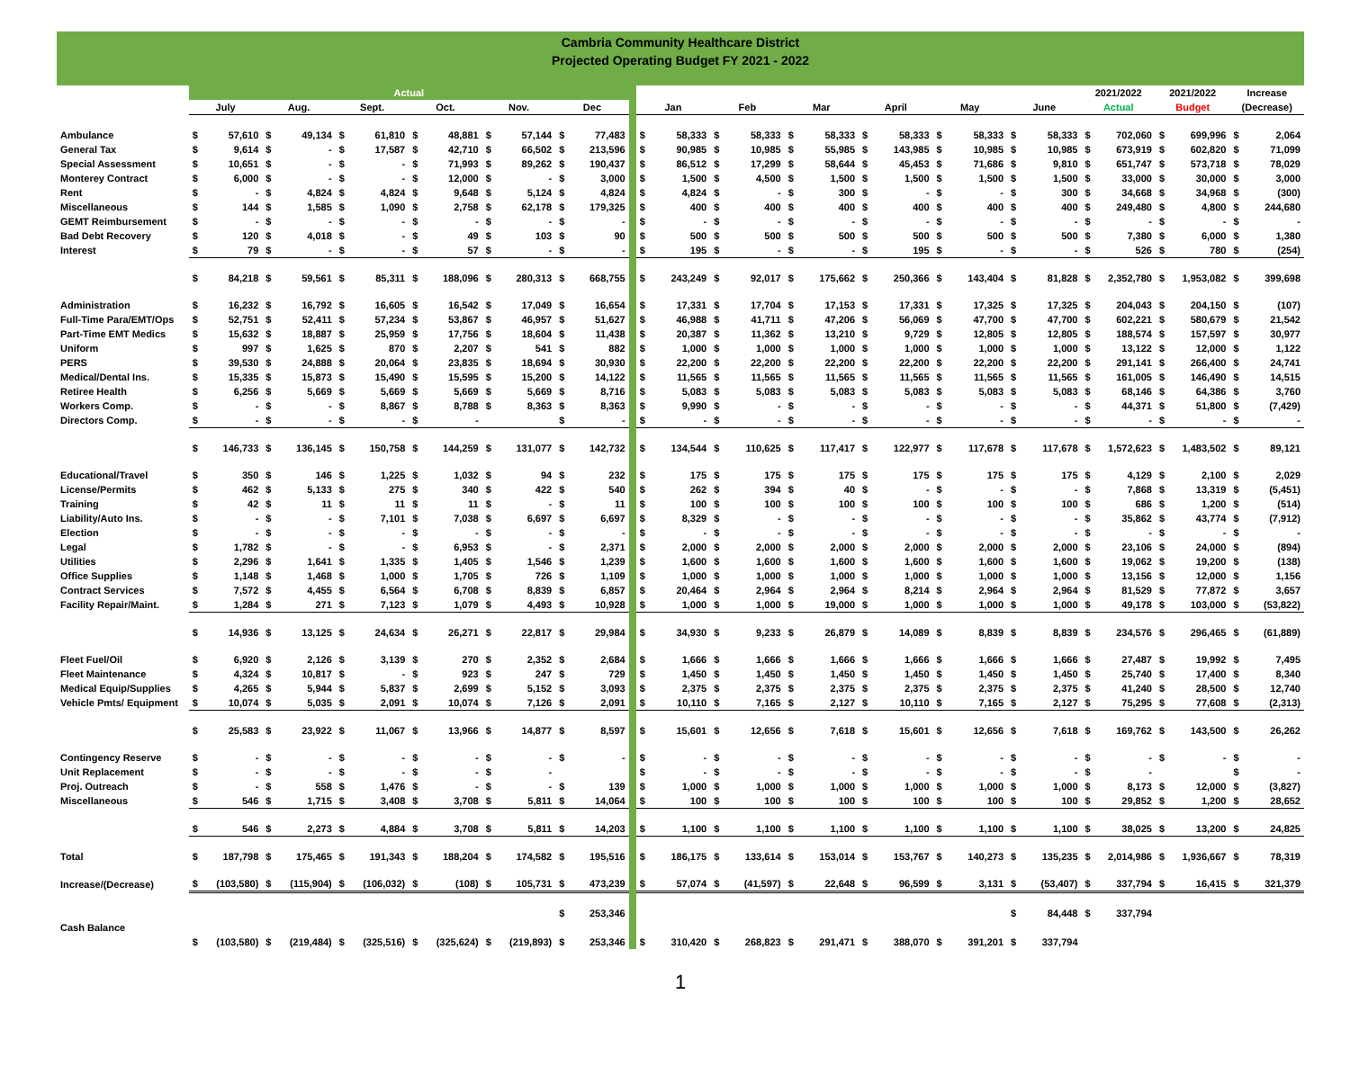Cambria Community Healthcare District
Projected Operating Budget FY 2021 - 2022
| | Actual | | | | | | | | | | | | | 2021/2022 | 2021/2022 | Increase |
| | July | Aug. | Sept. | Oct. | Nov. | Dec | | Jan | Feb | Mar | April | May | June | Actual | Budget | (Decrease) |
| Ambulance | $ 57,610 | $ 49,134 | $ 61,810 | $ 48,881 | $ 57,144 | $ 77,483 | | $ 58,333 | $ 58,333 | $ 58,333 | $ 58,333 | $ 58,333 | $ 58,333 | $ 702,060 | $ 699,996 | $ 2,064 |
| General Tax | $ 9,614 | $ - | $ 17,587 | $ 42,710 | $ 66,502 | $ 213,596 | | $ 90,985 | $ 10,985 | $ 55,985 | $ 143,985 | $ 10,985 | $ 10,985 | $ 673,919 | $ 602,820 | $ 71,099 |
| Special Assessment | $ 10,651 | $ - | $ - | $ 71,993 | $ 89,262 | $ 190,437 | | $ 86,512 | $ 17,299 | $ 58,644 | $ 45,453 | $ 71,686 | $ 9,810 | $ 651,747 | $ 573,718 | $ 78,029 |
| Monterey Contract | $ 6,000 | $ - | $ - | $ 12,000 | $ - | $ 3,000 | | $ 1,500 | $ 4,500 | $ 1,500 | $ 1,500 | $ 1,500 | $ 1,500 | $ 33,000 | $ 30,000 | $ 3,000 |
| Rent | $ - | $ 4,824 | $ 4,824 | $ 9,648 | $ 5,124 | $ 4,824 | | $ 4,824 | $ - | $ 300 | $ - | $ - | $ 300 | $ 34,668 | $ 34,968 | $ (300) |
| Miscellaneous | $ 144 | $ 1,585 | $ 1,090 | $ 2,758 | $ 62,178 | $ 179,325 | | $ 400 | $ 400 | $ 400 | $ 400 | $ 400 | $ 400 | $ 249,480 | $ 4,800 | $ 244,680 |
| GEMT Reimbursement | $ - | $ - | $ - | $ - | $ - | $ - | | $ - | $ - | $ - | $ - | $ - | $ - | $ - | $ - | $ - |
| Bad Debt Recovery | $ 120 | $ 4,018 | $ - | $ 49 | $ 103 | $ 90 | | $ 500 | $ 500 | $ 500 | $ 500 | $ 500 | $ 500 | $ 7,380 | $ 6,000 | $ 1,380 |
| Interest | $ 79 | $ - | $ - | $ 57 | $ - | $ - | | $ 195 | $ - | $ - | $ 195 | $ - | $ - | $ 526 | $ 780 | $ (254) |
| | $ 84,218 | $ 59,561 | $ 85,311 | $ 188,096 | $ 280,313 | $ 668,755 | | $ 243,249 | $ 92,017 | $ 175,662 | $ 250,366 | $ 143,404 | $ 81,828 | $ 2,352,780 | $ 1,953,082 | $ 399,698 |
| Administration | $ 16,232 | $ 16,792 | $ 16,605 | $ 16,542 | $ 17,049 | $ 16,654 | | $ 17,331 | $ 17,704 | $ 17,153 | $ 17,331 | $ 17,325 | $ 17,325 | $ 204,043 | $ 204,150 | $ (107) |
| Full-Time Para/EMT/Ops | $ 52,751 | $ 52,411 | $ 57,234 | $ 53,867 | $ 46,957 | $ 51,627 | | $ 46,988 | $ 41,711 | $ 47,206 | $ 56,069 | $ 47,700 | $ 47,700 | $ 602,221 | $ 580,679 | $ 21,542 |
| Part-Time EMT Medics | $ 15,632 | $ 18,887 | $ 25,959 | $ 17,756 | $ 18,604 | $ 11,438 | | $ 20,387 | $ 11,362 | $ 13,210 | $ 9,729 | $ 12,805 | $ 12,805 | $ 188,574 | $ 157,597 | $ 30,977 |
| Uniform | $ 997 | $ 1,625 | $ 870 | $ 2,207 | $ 541 | $ 882 | | $ 1,000 | $ 1,000 | $ 1,000 | $ 1,000 | $ 1,000 | $ 1,000 | $ 13,122 | $ 12,000 | $ 1,122 |
| PERS | $ 39,530 | $ 24,888 | $ 20,064 | $ 23,835 | $ 18,694 | $ 30,930 | | $ 22,200 | $ 22,200 | $ 22,200 | $ 22,200 | $ 22,200 | $ 22,200 | $ 291,141 | $ 266,400 | $ 24,741 |
| Medical/Dental Ins. | $ 15,335 | $ 15,873 | $ 15,490 | $ 15,595 | $ 15,200 | $ 14,122 | | $ 11,565 | $ 11,565 | $ 11,565 | $ 11,565 | $ 11,565 | $ 11,565 | $ 161,005 | $ 146,490 | $ 14,515 |
| Retiree Health | $ 6,256 | $ 5,669 | $ 5,669 | $ 5,669 | $ 5,669 | $ 8,716 | | $ 5,083 | $ 5,083 | $ 5,083 | $ 5,083 | $ 5,083 | $ 5,083 | $ 68,146 | $ 64,386 | $ 3,760 |
| Workers Comp. | $ - | $ - | $ 8,867 | $ 8,788 | $ 8,363 | $ 8,363 | | $ 9,990 | $ - | $ - | $ - | $ - | $ - | $ 44,371 | $ 51,800 | $ (7,429) |
| Directors Comp. | $ - | $ - | $ - | $ - | | $ - | | $ - | $ - | $ - | $ - | $ - | $ - | $ - | $ - | $ - |
| | $ 146,733 | $ 136,145 | $ 150,758 | $ 144,259 | $ 131,077 | $ 142,732 | | $ 134,544 | $ 110,625 | $ 117,417 | $ 122,977 | $ 117,678 | $ 117,678 | $ 1,572,623 | $ 1,483,502 | $ 89,121 |
| Educational/Travel | $ 350 | $ 146 | $ 1,225 | $ 1,032 | $ 94 | $ 232 | | $ 175 | $ 175 | $ 175 | $ 175 | $ 175 | $ 175 | $ 4,129 | $ 2,100 | $ 2,029 |
| License/Permits | $ 462 | $ 5,133 | $ 275 | $ 340 | $ 422 | $ 540 | | $ 262 | $ 394 | $ 40 | $ - | $ - | $ - | $ 7,868 | $ 13,319 | $ (5,451) |
| Training | $ 42 | $ 11 | $ 11 | $ 11 | $ - | $ 11 | | $ 100 | $ 100 | $ 100 | $ 100 | $ 100 | $ 100 | $ 686 | $ 1,200 | $ (514) |
| Liability/Auto Ins. | $ - | $ - | $ 7,101 | $ 7,038 | $ 6,697 | $ 6,697 | | $ 8,329 | $ - | $ - | $ - | $ - | $ - | $ 35,862 | $ 43,774 | $ (7,912) |
| Election | $ - | $ - | $ - | $ - | $ - | $ - | | $ - | $ - | $ - | $ - | $ - | $ - | $ - | $ - | $ - |
| Legal | $ 1,782 | $ - | $ - | $ 6,953 | $ - | $ 2,371 | | $ 2,000 | $ 2,000 | $ 2,000 | $ 2,000 | $ 2,000 | $ 2,000 | $ 23,106 | $ 24,000 | $ (894) |
| Utilities | $ 2,296 | $ 1,641 | $ 1,335 | $ 1,405 | $ 1,546 | $ 1,239 | | $ 1,600 | $ 1,600 | $ 1,600 | $ 1,600 | $ 1,600 | $ 1,600 | $ 19,062 | $ 19,200 | $ (138) |
| Office Supplies | $ 1,148 | $ 1,468 | $ 1,000 | $ 1,705 | $ 726 | $ 1,109 | | $ 1,000 | $ 1,000 | $ 1,000 | $ 1,000 | $ 1,000 | $ 1,000 | $ 13,156 | $ 12,000 | $ 1,156 |
| Contract Services | $ 7,572 | $ 4,455 | $ 6,564 | $ 6,708 | $ 8,839 | $ 6,857 | | $ 20,464 | $ 2,964 | $ 2,964 | $ 8,214 | $ 2,964 | $ 2,964 | $ 81,529 | $ 77,872 | $ 3,657 |
| Facility Repair/Maint. | $ 1,284 | $ 271 | $ 7,123 | $ 1,079 | $ 4,493 | $ 10,928 | | $ 1,000 | $ 1,000 | $ 19,000 | $ 1,000 | $ 1,000 | $ 1,000 | $ 49,178 | $ 103,000 | $ (53,822) |
| | $ 14,936 | $ 13,125 | $ 24,634 | $ 26,271 | $ 22,817 | $ 29,984 | | $ 34,930 | $ 9,233 | $ 26,879 | $ 14,089 | $ 8,839 | $ 8,839 | $ 234,576 | $ 296,465 | $ (61,889) |
| Fleet Fuel/Oil | $ 6,920 | $ 2,126 | $ 3,139 | $ 270 | $ 2,352 | $ 2,684 | | $ 1,666 | $ 1,666 | $ 1,666 | $ 1,666 | $ 1,666 | $ 1,666 | $ 27,487 | $ 19,992 | $ 7,495 |
| Fleet Maintenance | $ 4,324 | $ 10,817 | $ - | $ 923 | $ 247 | $ 729 | | $ 1,450 | $ 1,450 | $ 1,450 | $ 1,450 | $ 1,450 | $ 1,450 | $ 25,740 | $ 17,400 | $ 8,340 |
| Medical Equip/Supplies | $ 4,265 | $ 5,944 | $ 5,837 | $ 2,699 | $ 5,152 | $ 3,093 | | $ 2,375 | $ 2,375 | $ 2,375 | $ 2,375 | $ 2,375 | $ 2,375 | $ 41,240 | $ 28,500 | $ 12,740 |
| Vehicle Pmts/ Equipment | $ 10,074 | $ 5,035 | $ 2,091 | $ 10,074 | $ 7,126 | $ 2,091 | | $ 10,110 | $ 7,165 | $ 2,127 | $ 10,110 | $ 7,165 | $ 2,127 | $ 75,295 | $ 77,608 | $ (2,313) |
| | $ 25,583 | $ 23,922 | $ 11,067 | $ 13,966 | $ 14,877 | $ 8,597 | | $ 15,601 | $ 12,656 | $ 7,618 | $ 15,601 | $ 12,656 | $ 7,618 | $ 169,762 | $ 143,500 | $ 26,262 |
| Contingency Reserve | $ - | $ - | $ - | $ - | $ - | $ - | | $ - | $ - | $ - | $ - | $ - | $ - | $ - | $ - | $ - |
| Unit Replacement | $ - | $ - | $ - | $ - | $ - | | | $ - | $ - | $ - | $ - | $ - | $ - | $ - | | $ - |
| Proj. Outreach | $ - | $ 558 | $ 1,476 | $ - | $ - | $ 139 | | $ 1,000 | $ 1,000 | $ 1,000 | $ 1,000 | $ 1,000 | $ 1,000 | $ 8,173 | $ 12,000 | $ (3,827) |
| Miscellaneous | $ 546 | $ 1,715 | $ 3,408 | $ 3,708 | $ 5,811 | $ 14,064 | | $ 100 | $ 100 | $ 100 | $ 100 | $ 100 | $ 100 | $ 29,852 | $ 1,200 | $ 28,652 |
| | $ 546 | $ 2,273 | $ 4,884 | $ 3,708 | $ 5,811 | $ 14,203 | | $ 1,100 | $ 1,100 | $ 1,100 | $ 1,100 | $ 1,100 | $ 1,100 | $ 38,025 | $ 13,200 | $ 24,825 |
| Total | $ 187,798 | $ 175,465 | $ 191,343 | $ 188,204 | $ 174,582 | $ 195,516 | | $ 186,175 | $ 133,614 | $ 153,014 | $ 153,767 | $ 140,273 | $ 135,235 | $ 2,014,986 | $ 1,936,667 | $ 78,319 |
| Increase/(Decrease) | $ (103,580) | $ (115,904) | $ (106,032) | $ (108) | $ 105,731 | $ 473,239 | | $ 57,074 | $ (41,597) | $ 22,648 | $ 96,599 | $ 3,131 | $ (53,407) | $ 337,794 | $ 16,415 | $ 321,379 |
| | | | | | | $ 253,346 | | | | | | | $ 84,448 | $ 337,794 | | |
| Cash Balance | | | | | | | | | | | | | | | | |
| | $ (103,580) | $ (219,484) | $ (325,516) | $ (325,624) | $ (219,893) | $ 253,346 | | $ 310,420 | $ 268,823 | $ 291,471 | $ 388,070 | $ 391,201 | $ 337,794 | | | |
1